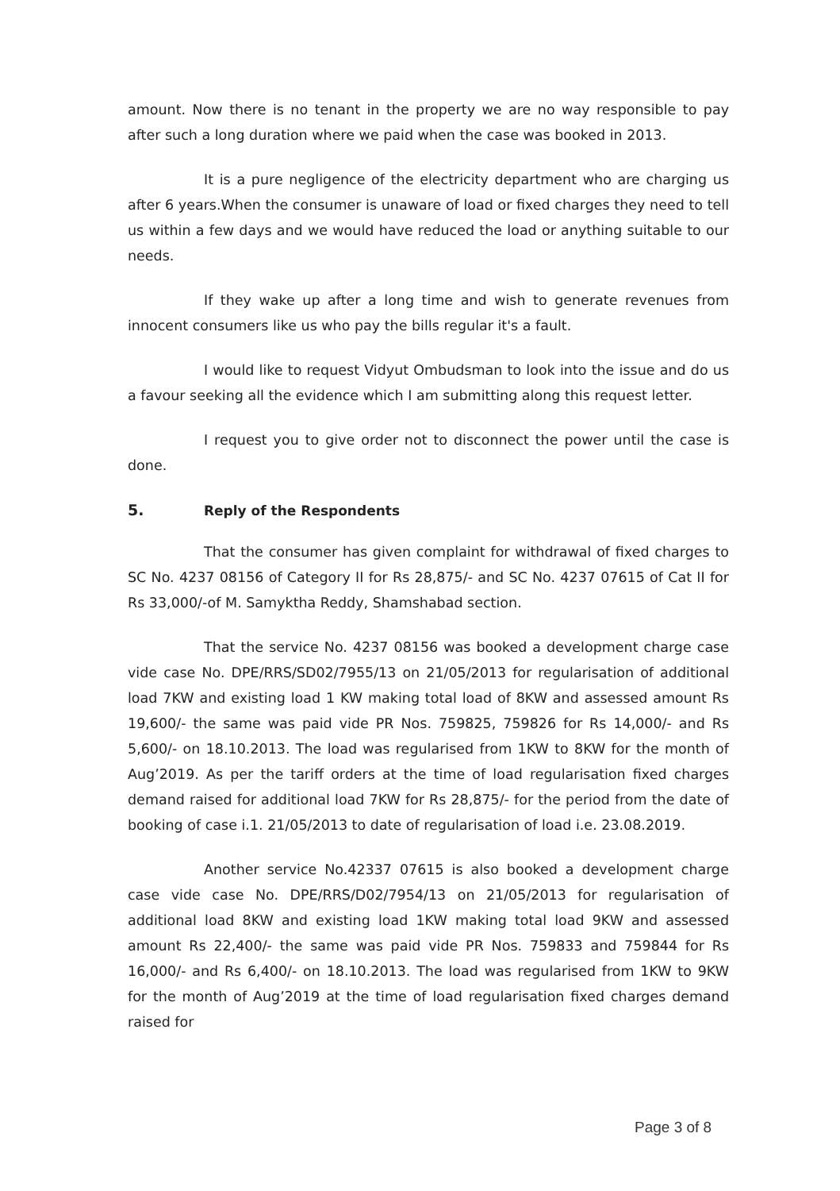amount. Now there is no tenant in the property we are no way responsible to pay after such a long duration where we paid when the case was booked in 2013.
It is a pure negligence of the electricity department who are charging us after 6 years.When the consumer is unaware of load or fixed charges they need to tell us within a few days and we would have reduced the load or anything suitable to our needs.
If they wake up after a long time and wish to generate revenues from innocent consumers like us who pay the bills regular it's a fault.
I would like to request Vidyut Ombudsman to look into the issue and do us a favour seeking all the evidence which I am submitting along this request letter.
I request you to give order not to disconnect the power until the case is done.
5. Reply of the Respondents
That the consumer has given complaint for withdrawal of fixed charges to SC No. 4237 08156 of Category II for Rs 28,875/- and SC No. 4237 07615 of Cat II for Rs 33,000/-of M. Samyktha Reddy, Shamshabad section.
That the service No. 4237 08156 was booked a development charge case vide case No. DPE/RRS/SD02/7955/13 on 21/05/2013 for regularisation of additional load 7KW and existing load 1 KW making total load of 8KW and assessed amount Rs 19,600/- the same was paid vide PR Nos. 759825, 759826 for Rs 14,000/- and Rs 5,600/- on 18.10.2013. The load was regularised from 1KW to 8KW for the month of Aug’2019. As per the tariff orders at the time of load regularisation fixed charges demand raised for additional load 7KW for Rs 28,875/- for the period from the date of booking of case i.1. 21/05/2013 to date of regularisation of load i.e. 23.08.2019.
Another service No.42337 07615 is also booked a development charge case vide case No. DPE/RRS/D02/7954/13 on 21/05/2013 for regularisation of additional load 8KW and existing load 1KW making total load 9KW and assessed amount Rs 22,400/- the same was paid vide PR Nos. 759833 and 759844 for Rs 16,000/- and Rs 6,400/- on 18.10.2013. The load was regularised from 1KW to 9KW for the month of Aug’2019 at the time of load regularisation fixed charges demand raised for
Page 3 of 8